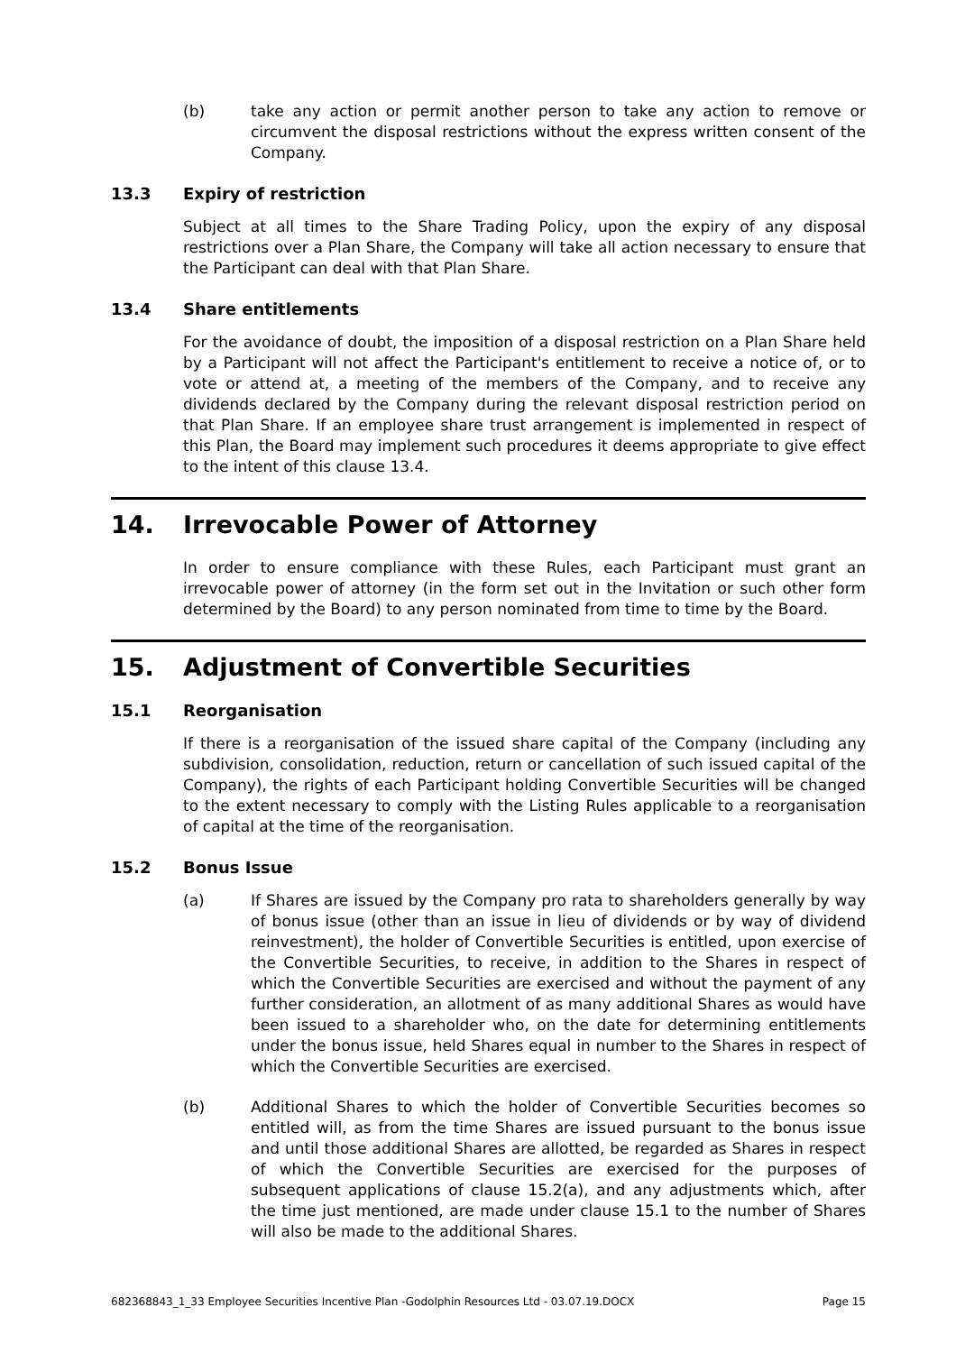(b) take any action or permit another person to take any action to remove or circumvent the disposal restrictions without the express written consent of the Company.
13.3 Expiry of restriction
Subject at all times to the Share Trading Policy, upon the expiry of any disposal restrictions over a Plan Share, the Company will take all action necessary to ensure that the Participant can deal with that Plan Share.
13.4 Share entitlements
For the avoidance of doubt, the imposition of a disposal restriction on a Plan Share held by a Participant will not affect the Participant's entitlement to receive a notice of, or to vote or attend at, a meeting of the members of the Company, and to receive any dividends declared by the Company during the relevant disposal restriction period on that Plan Share. If an employee share trust arrangement is implemented in respect of this Plan, the Board may implement such procedures it deems appropriate to give effect to the intent of this clause 13.4.
14. Irrevocable Power of Attorney
In order to ensure compliance with these Rules, each Participant must grant an irrevocable power of attorney (in the form set out in the Invitation or such other form determined by the Board) to any person nominated from time to time by the Board.
15. Adjustment of Convertible Securities
15.1 Reorganisation
If there is a reorganisation of the issued share capital of the Company (including any subdivision, consolidation, reduction, return or cancellation of such issued capital of the Company), the rights of each Participant holding Convertible Securities will be changed to the extent necessary to comply with the Listing Rules applicable to a reorganisation of capital at the time of the reorganisation.
15.2 Bonus Issue
(a) If Shares are issued by the Company pro rata to shareholders generally by way of bonus issue (other than an issue in lieu of dividends or by way of dividend reinvestment), the holder of Convertible Securities is entitled, upon exercise of the Convertible Securities, to receive, in addition to the Shares in respect of which the Convertible Securities are exercised and without the payment of any further consideration, an allotment of as many additional Shares as would have been issued to a shareholder who, on the date for determining entitlements under the bonus issue, held Shares equal in number to the Shares in respect of which the Convertible Securities are exercised.
(b) Additional Shares to which the holder of Convertible Securities becomes so entitled will, as from the time Shares are issued pursuant to the bonus issue and until those additional Shares are allotted, be regarded as Shares in respect of which the Convertible Securities are exercised for the purposes of subsequent applications of clause 15.2(a), and any adjustments which, after the time just mentioned, are made under clause 15.1 to the number of Shares will also be made to the additional Shares.
682368843_1_33 Employee Securities Incentive Plan -Godolphin Resources Ltd - 03.07.19.DOCX Page 15